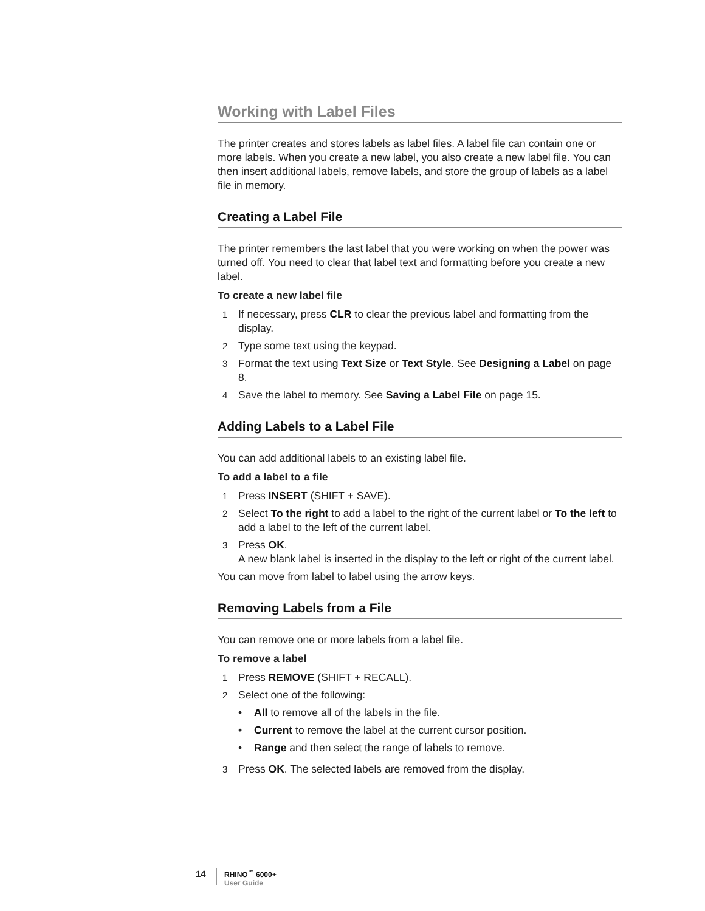Working with Label Files
The printer creates and stores labels as label files. A label file can contain one or more labels. When you create a new label, you also create a new label file. You can then insert additional labels, remove labels, and store the group of labels as a label file in memory.
Creating a Label File
The printer remembers the last label that you were working on when the power was turned off. You need to clear that label text and formatting before you create a new label.
To create a new label file
1 If necessary, press CLR to clear the previous label and formatting from the display.
2 Type some text using the keypad.
3 Format the text using Text Size or Text Style. See Designing a Label on page 8.
4 Save the label to memory. See Saving a Label File on page 15.
Adding Labels to a Label File
You can add additional labels to an existing label file.
To add a label to a file
1 Press INSERT (SHIFT + SAVE).
2 Select To the right to add a label to the right of the current label or To the left to add a label to the left of the current label.
3 Press OK.
A new blank label is inserted in the display to the left or right of the current label.
You can move from label to label using the arrow keys.
Removing Labels from a File
You can remove one or more labels from a label file.
To remove a label
1 Press REMOVE (SHIFT + RECALL).
2 Select one of the following:
• All to remove all of the labels in the file.
• Current to remove the label at the current cursor position.
• Range and then select the range of labels to remove.
3 Press OK. The selected labels are removed from the display.
14
RHINO<sup>™</sup> 6000+
User Guide